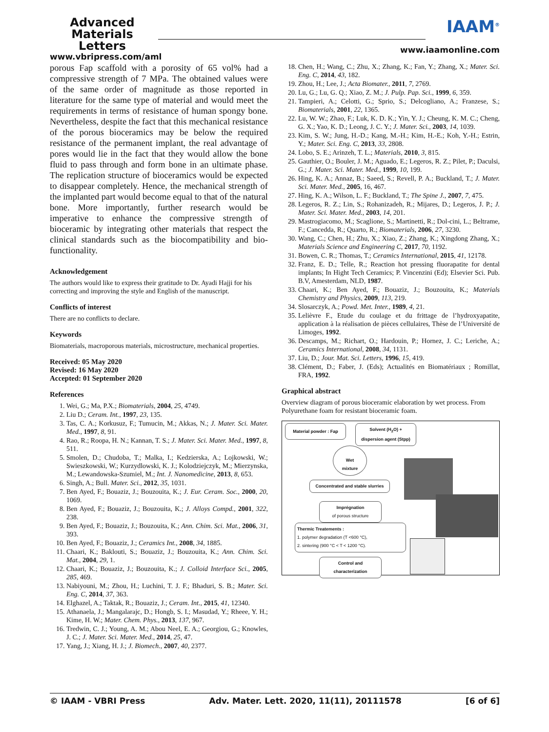Advanced
Materials Letters
www.vbripress.com/aml
IAAM<sup>®</sup>
www.iaamonline.com
porous Fap scaffold with a porosity of 65 vol% had a compressive strength of 7 MPa. The obtained values were of the same order of magnitude as those reported in literature for the same type of material and would meet the requirements in terms of resistance of human spongy bone. Nevertheless, despite the fact that this mechanical resistance of the porous bioceramics may be below the required resistance of the permanent implant, the real advantage of pores would lie in the fact that they would allow the bone fluid to pass through and form bone in an ultimate phase. The replication structure of bioceramics would be expected to disappear completely. Hence, the mechanical strength of the implanted part would become equal to that of the natural bone. More importantly, further research would be imperative to enhance the compressive strength of bioceramic by integrating other materials that respect the clinical standards such as the biocompatibility and bio-functionality.
Acknowledgement
The authors would like to express their gratitude to Dr. Ayadi Hajji for his correcting and improving the style and English of the manuscript.
Conflicts of interest
There are no conflicts to declare.
Keywords
Biomaterials, macroporous materials, microstructure, mechanical properties.
Received: 05 May 2020
Revised: 16 May 2020
Accepted: 01 September 2020
References
1. Wei, G.; Ma, P.X.; Biomaterials, 2004, 25, 4749.
2. Liu D.; Ceram. Int., 1997, 23, 135.
3. Tas, C. A.; Korkusuz, F.; Tumucin, M.; Akkas, N.; J. Mater. Sci. Mater. Med., 1997, 8, 91.
4. Rao, R.; Roopa, H. N.; Kannan, T. S.; J. Mater. Sci. Mater. Med., 1997, 8, 511.
5. Smolen, D.; Chudoba, T.; Malka, I.; Kedzierska, A.; Lojkowski, W.; Swieszkowski, W.; Kurzydlowski, K. J.; Kolodziejczyk, M.; Mierzynska, M.; Lewandowska-Szumiel, M.; Int. J. Nanomedicine, 2013, 8, 653.
6. Singh, A.; Bull. Mater. Sci., 2012, 35, 1031.
7. Ben Ayed, F.; Bouaziz, J.; Bouzouita, K.; J. Eur. Ceram. Soc., 2000, 20, 1069.
8. Ben Ayed, F.; Bouaziz, J.; Bouzouita, K.; J. Alloys Compd., 2001, 322, 238.
9. Ben Ayed, F.; Bouaziz, J.; Bouzouita, K.; Ann. Chim. Sci. Mat., 2006, 31, 393.
10. Ben Ayed, F.; Bouaziz, J.; Ceramics Int., 2008, 34, 1885.
11. Chaari, K.; Baklouti, S.; Bouaziz, J.; Bouzouita, K.; Ann. Chim. Sci. Mat., 2004, 29, 1.
12. Chaari, K.; Bouaziz, J.; Bouzouita, K.; J. Colloid Interface Sci., 2005, 285, 469.
13. Nabiyouni, M.; Zhou, H.; Luchini, T. J. F.; Bhaduri, S. B.; Mater. Sci. Eng. C, 2014, 37, 363.
14. Elghazel, A.; Taktak, R.; Bouaziz, J.; Ceram. Int., 2015, 41, 12340.
15. Athanaela, J.; Mangalarajc, D.; Hongb, S. I.; Masudad, Y.; Rheee, Y. H.; Kime, H. W.; Mater. Chem. Phys., 2013, 137, 967.
16. Tredwin, C. J.; Young, A. M.; Abou Neel, E. A.; Georgiou, G.; Knowles, J. C.; J. Mater. Sci. Mater. Med., 2014, 25, 47.
17. Yang, J.; Xiang, H. J.; J. Biomech., 2007, 40, 2377.
18. Chen, H.; Wang, C.; Zhu, X.; Zhang, K.; Fan, Y.; Zhang, X.; Mater. Sci. Eng. C, 2014, 43, 182.
19. Zhou, H.; Lee, J.; Acta Biomater., 2011, 7, 2769.
20. Lu, G.; Lu, G. Q.; Xiao, Z. M.; J. Pulp. Pap. Sci., 1999, 6, 359.
21. Tampieri, A.; Celotti, G.; Sprio, S.; Delcogliano, A.; Franzese, S.; Biomaterials, 2001, 22, 1365.
22. Lu, W. W.; Zhao, F.; Luk, K. D. K.; Yin, Y. J.; Cheung, K. M. C.; Cheng, G. X.; Yao, K. D.; Leong, J. C. Y.; J. Mater. Sci., 2003, 14, 1039.
23. Kim, S. W.; Jung, H.-D.; Kang, M.-H.; Kim, H.-E.; Koh, Y.-H.; Estrin, Y.; Mater. Sci. Eng. C, 2013, 33, 2808.
24. Lobo, S. E.; Arinzeh, T. L.; Materials, 2010, 3, 815.
25. Gauthier, O.; Bouler, J. M.; Aguado, E.; Legeros, R. Z.; Pilet, P.; Daculsi, G.; J. Mater. Sci. Mater. Med., 1999, 10, 199.
26. Hing, K. A.; Annaz, B.; Saeed, S.; Revell, P. A.; Buckland, T.; J. Mater. Sci. Mater. Med., 2005, 16, 467.
27. Hing, K. A.; Wilson, L. F.; Buckland, T.; The Spine J., 2007, 7, 475.
28. Legeros, R. Z.; Lin, S.; Rohanizadeh, R.; Mijares, D.; Legeros, J. P.; J. Mater. Sci. Mater. Med., 2003, 14, 201.
29. Mastrogiacomo, M.; Scaglione, S.; Martinetti, R.; Dol-cini, L.; Beltrame, F.; Cancedda, R.; Quarto, R.; Biomaterials, 2006, 27, 3230.
30. Wang, C.; Chen, H.; Zhu, X.; Xiao, Z.; Zhang, K.; Xingdong Zhang, X.; Materials Science and Engineering C, 2017, 70, 1192.
31. Bowen, C. R.; Thomas, T.; Ceramics International, 2015, 41, 12178.
32. Franz, E. D.; Telle, R.; Reaction hot pressing fluorapatite for dental implants; In Hight Tech Ceramics; P. Vincenzini (Ed); Elsevier Sci. Pub. B.V, Amesterdam, NLD, 1987.
33. Chaari, K.; Ben Ayed, F.; Bouaziz, J.; Bouzouita, K.; Materials Chemistry and Physics, 2009, 113, 219.
34. Slosarczyk, A.; Powd. Met. Inter., 1989, 4, 21.
35. Lelièvre F., Etude du coulage et du frittage de l’hydroxyapatite, application à la réalisation de pièces cellulaires, Thèse de l’Université de Limoges, 1992.
36. Descamps, M.; Richart, O.; Hardouin, P.; Hornez, J. C.; Leriche, A.; Ceramics International, 2008, 34, 1131.
37. Liu, D.; Jour. Mat. Sci. Letters, 1996, 15, 419.
38. Clément, D.; Faber, J. (Eds); Actualités en Biomatériaux ; Romillat, FRA, 1992.
Graphical abstract
Overview diagram of porous bioceramic elaboration by wet process. From Polyurethane foam for resistant bioceramic foam.
Material powder : Fap
Solvent (H<sub>2</sub>O) +
dispersion agent (Stpp)
Wet
mixture
Concentrated and stable slurries
Imprégnation
of porous structure
Thermic Treatements :
1. polymer degradation (T <600 °C),
2. sintering (900 °C < T < 1200 °C).
Control and characterization
© IAAM - VBRI Press Adv. Mater. Lett. 2020, 11(11), 20111578 [6 of 6]